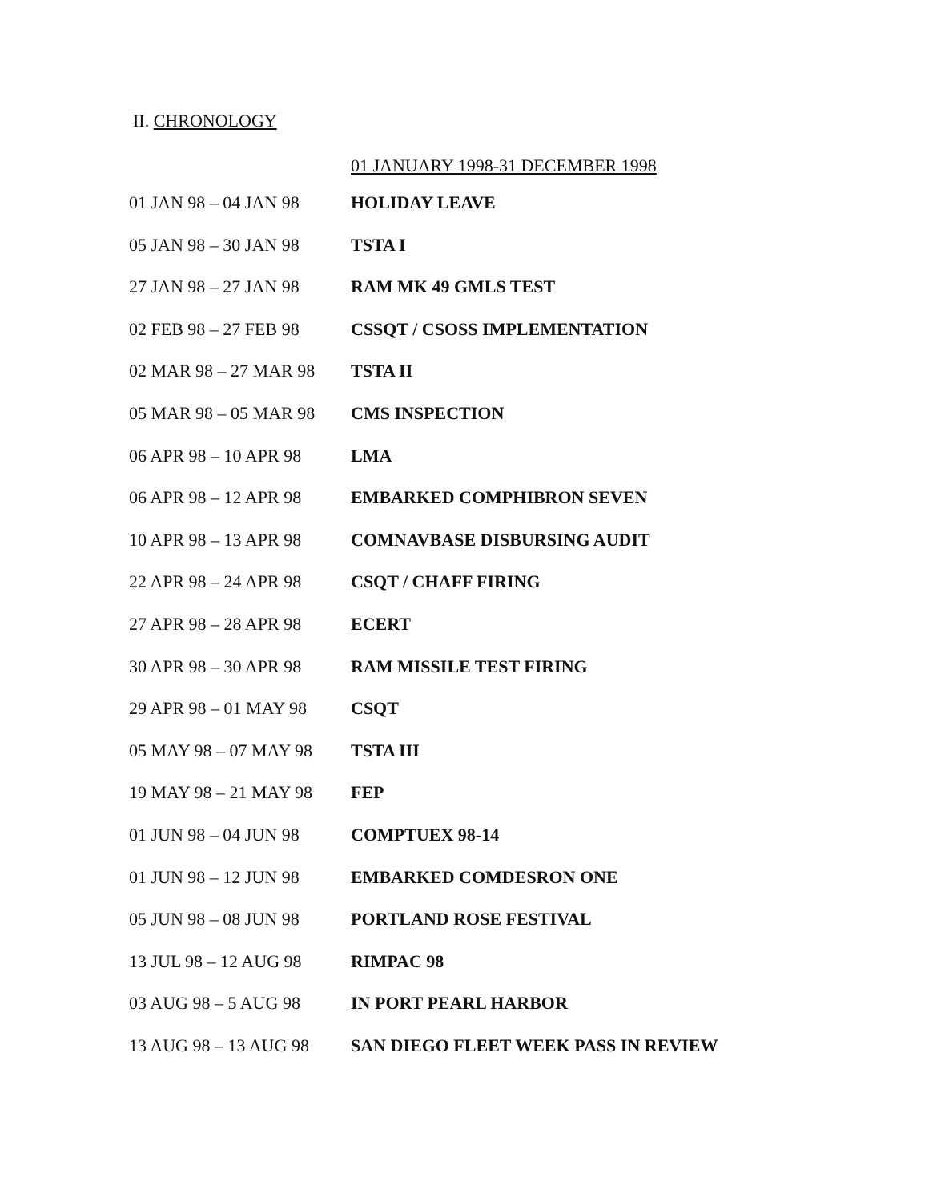II. CHRONOLOGY
01 JANUARY 1998-31 DECEMBER 1998
| 01 JAN 98 – 04 JAN 98 | HOLIDAY LEAVE |
| 05 JAN 98 – 30 JAN 98 | TSTA I |
| 27 JAN 98 – 27 JAN 98 | RAM MK 49 GMLS TEST |
| 02 FEB 98 – 27 FEB 98 | CSSQT / CSOSS IMPLEMENTATION |
| 02 MAR 98 – 27 MAR 98 | TSTA II |
| 05 MAR 98 – 05 MAR 98 | CMS INSPECTION |
| 06 APR 98 – 10 APR 98 | LMA |
| 06 APR 98 – 12 APR 98 | EMBARKED COMPHIBRON SEVEN |
| 10 APR 98 – 13 APR 98 | COMNAVBASE DISBURSING AUDIT |
| 22 APR 98 – 24 APR 98 | CSQT / CHAFF FIRING |
| 27 APR 98 – 28 APR 98 | ECERT |
| 30 APR 98 – 30 APR 98 | RAM MISSILE TEST FIRING |
| 29 APR 98 – 01 MAY 98 | CSQT |
| 05 MAY 98 – 07 MAY 98 | TSTA III |
| 19 MAY 98 – 21 MAY 98 | FEP |
| 01 JUN 98 – 04 JUN 98 | COMPTUEX 98-14 |
| 01 JUN 98 – 12 JUN 98 | EMBARKED COMDESRON ONE |
| 05 JUN 98 – 08 JUN 98 | PORTLAND ROSE FESTIVAL |
| 13 JUL 98 – 12 AUG 98 | RIMPAC 98 |
| 03 AUG 98 – 5 AUG 98 | IN PORT PEARL HARBOR |
| 13 AUG 98 – 13 AUG 98 | SAN DIEGO FLEET WEEK PASS IN REVIEW |